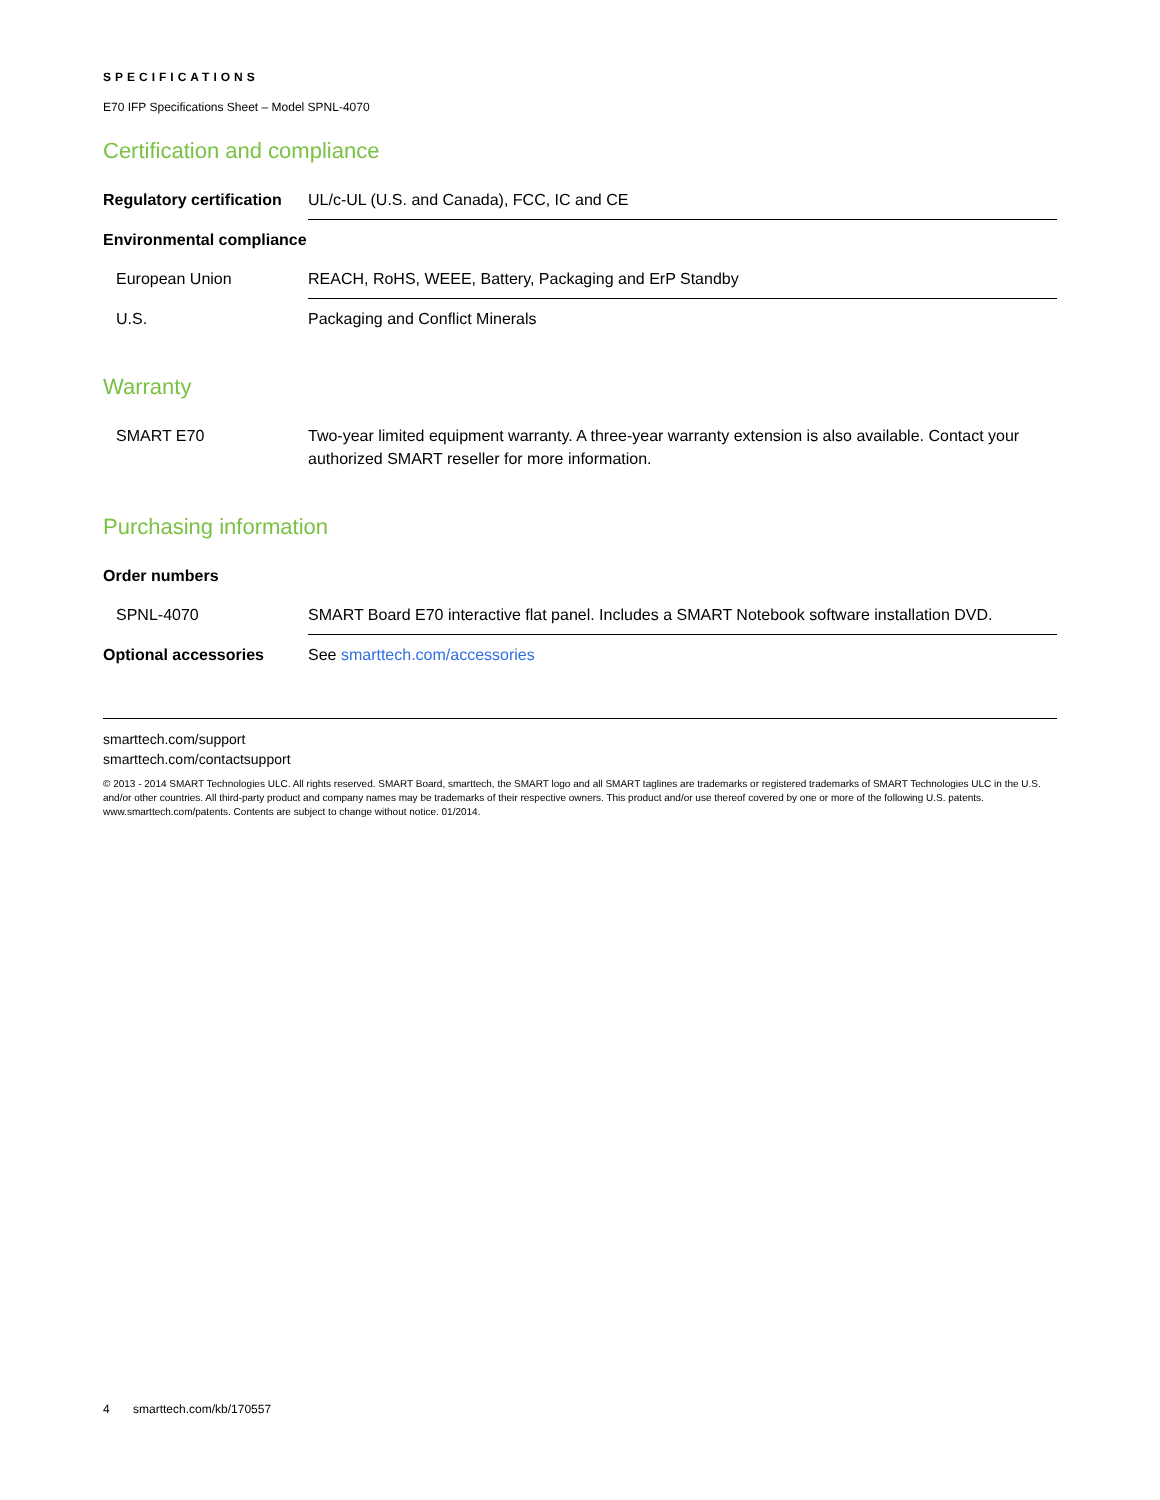SPECIFICATIONS
E70 IFP Specifications Sheet – Model SPNL-4070
Certification and compliance
| Regulatory certification | UL/c-UL (U.S. and Canada), FCC, IC and CE |
| Environmental compliance | |
| European Union | REACH, RoHS, WEEE, Battery, Packaging and ErP Standby |
| U.S. | Packaging and Conflict Minerals |
Warranty
| SMART E70 | Two-year limited equipment warranty. A three-year warranty extension is also available. Contact your authorized SMART reseller for more information. |
Purchasing information
| Order numbers | |
| SPNL-4070 | SMART Board E70 interactive flat panel. Includes a SMART Notebook software installation DVD. |
| Optional accessories | See smarttech.com/accessories |
smarttech.com/support
smarttech.com/contactsupport
© 2013 - 2014 SMART Technologies ULC. All rights reserved. SMART Board, smarttech, the SMART logo and all SMART taglines are trademarks or registered trademarks of SMART Technologies ULC in the U.S. and/or other countries. All third-party product and company names may be trademarks of their respective owners. This product and/or use thereof covered by one or more of the following U.S. patents. www.smarttech.com/patents. Contents are subject to change without notice. 01/2014.
4 smarttech.com/kb/170557